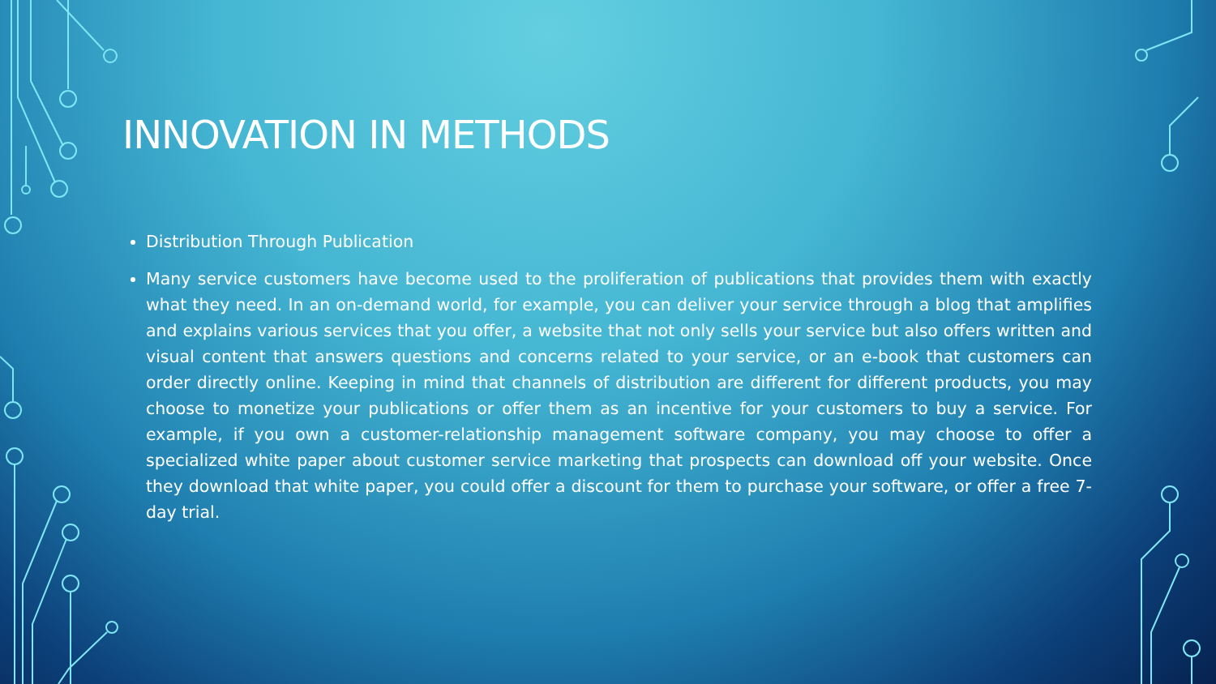INNOVATION IN METHODS
Distribution Through Publication
Many service customers have become used to the proliferation of publications that provides them with exactly what they need. In an on-demand world, for example, you can deliver your service through a blog that amplifies and explains various services that you offer, a website that not only sells your service but also offers written and visual content that answers questions and concerns related to your service, or an e-book that customers can order directly online. Keeping in mind that channels of distribution are different for different products, you may choose to monetize your publications or offer them as an incentive for your customers to buy a service. For example, if you own a customer-relationship management software company, you may choose to offer a specialized white paper about customer service marketing that prospects can download off your website. Once they download that white paper, you could offer a discount for them to purchase your software, or offer a free 7-day trial.